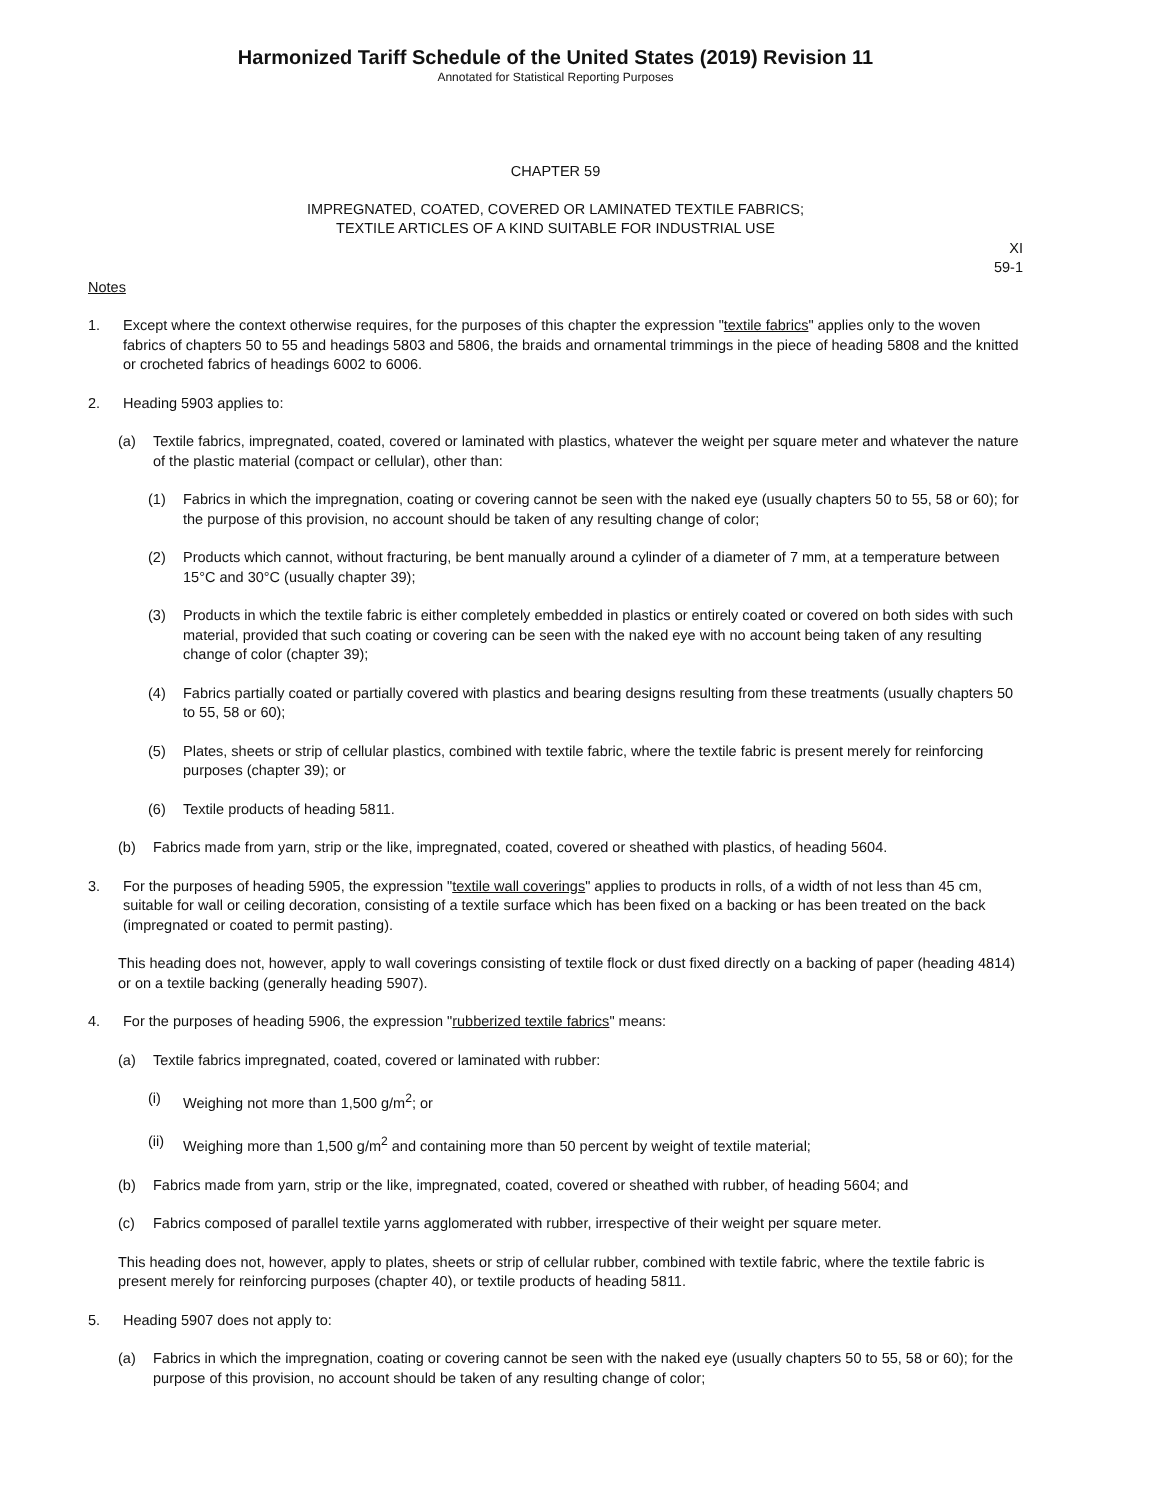Harmonized Tariff Schedule of the United States (2019) Revision 11
Annotated for Statistical Reporting Purposes
CHAPTER 59
IMPREGNATED, COATED, COVERED OR LAMINATED TEXTILE FABRICS;
TEXTILE ARTICLES OF A KIND SUITABLE FOR INDUSTRIAL USE
XI
59-1
Notes
1. Except where the context otherwise requires, for the purposes of this chapter the expression "textile fabrics" applies only to the woven fabrics of chapters 50 to 55 and headings 5803 and 5806, the braids and ornamental trimmings in the piece of heading 5808 and the knitted or crocheted fabrics of headings 6002 to 6006.
2. Heading 5903 applies to:
(a) Textile fabrics, impregnated, coated, covered or laminated with plastics, whatever the weight per square meter and whatever the nature of the plastic material (compact or cellular), other than:
(1) Fabrics in which the impregnation, coating or covering cannot be seen with the naked eye (usually chapters 50 to 55, 58 or 60); for the purpose of this provision, no account should be taken of any resulting change of color;
(2) Products which cannot, without fracturing, be bent manually around a cylinder of a diameter of 7 mm, at a temperature between 15°C and 30°C (usually chapter 39);
(3) Products in which the textile fabric is either completely embedded in plastics or entirely coated or covered on both sides with such material, provided that such coating or covering can be seen with the naked eye with no account being taken of any resulting change of color (chapter 39);
(4) Fabrics partially coated or partially covered with plastics and bearing designs resulting from these treatments (usually chapters 50 to 55, 58 or 60);
(5) Plates, sheets or strip of cellular plastics, combined with textile fabric, where the textile fabric is present merely for reinforcing purposes (chapter 39); or
(6) Textile products of heading 5811.
(b) Fabrics made from yarn, strip or the like, impregnated, coated, covered or sheathed with plastics, of heading 5604.
3. For the purposes of heading 5905, the expression "textile wall coverings" applies to products in rolls, of a width of not less than 45 cm, suitable for wall or ceiling decoration, consisting of a textile surface which has been fixed on a backing or has been treated on the back (impregnated or coated to permit pasting).
This heading does not, however, apply to wall coverings consisting of textile flock or dust fixed directly on a backing of paper (heading 4814) or on a textile backing (generally heading 5907).
4. For the purposes of heading 5906, the expression "rubberized textile fabrics" means:
(a) Textile fabrics impregnated, coated, covered or laminated with rubber:
(i) Weighing not more than 1,500 g/m<sup>2</sup>; or
(ii) Weighing more than 1,500 g/m<sup>2</sup> and containing more than 50 percent by weight of textile material;
(b) Fabrics made from yarn, strip or the like, impregnated, coated, covered or sheathed with rubber, of heading 5604; and
(c) Fabrics composed of parallel textile yarns agglomerated with rubber, irrespective of their weight per square meter.
This heading does not, however, apply to plates, sheets or strip of cellular rubber, combined with textile fabric, where the textile fabric is present merely for reinforcing purposes (chapter 40), or textile products of heading 5811.
5. Heading 5907 does not apply to:
(a) Fabrics in which the impregnation, coating or covering cannot be seen with the naked eye (usually chapters 50 to 55, 58 or 60); for the purpose of this provision, no account should be taken of any resulting change of color;